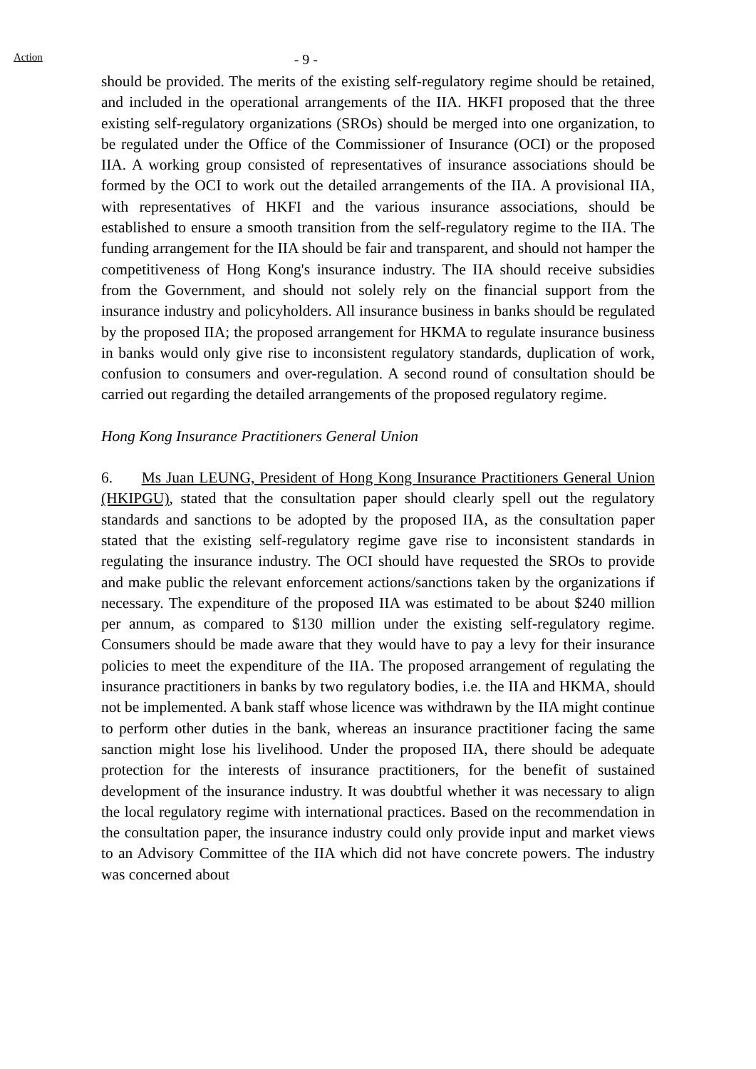Action
- 9 -
should be provided. The merits of the existing self-regulatory regime should be retained, and included in the operational arrangements of the IIA. HKFI proposed that the three existing self-regulatory organizations (SROs) should be merged into one organization, to be regulated under the Office of the Commissioner of Insurance (OCI) or the proposed IIA. A working group consisted of representatives of insurance associations should be formed by the OCI to work out the detailed arrangements of the IIA. A provisional IIA, with representatives of HKFI and the various insurance associations, should be established to ensure a smooth transition from the self-regulatory regime to the IIA. The funding arrangement for the IIA should be fair and transparent, and should not hamper the competitiveness of Hong Kong's insurance industry. The IIA should receive subsidies from the Government, and should not solely rely on the financial support from the insurance industry and policyholders. All insurance business in banks should be regulated by the proposed IIA; the proposed arrangement for HKMA to regulate insurance business in banks would only give rise to inconsistent regulatory standards, duplication of work, confusion to consumers and over-regulation. A second round of consultation should be carried out regarding the detailed arrangements of the proposed regulatory regime.
Hong Kong Insurance Practitioners General Union
6. Ms Juan LEUNG, President of Hong Kong Insurance Practitioners General Union (HKIPGU), stated that the consultation paper should clearly spell out the regulatory standards and sanctions to be adopted by the proposed IIA, as the consultation paper stated that the existing self-regulatory regime gave rise to inconsistent standards in regulating the insurance industry. The OCI should have requested the SROs to provide and make public the relevant enforcement actions/sanctions taken by the organizations if necessary. The expenditure of the proposed IIA was estimated to be about $240 million per annum, as compared to $130 million under the existing self-regulatory regime. Consumers should be made aware that they would have to pay a levy for their insurance policies to meet the expenditure of the IIA. The proposed arrangement of regulating the insurance practitioners in banks by two regulatory bodies, i.e. the IIA and HKMA, should not be implemented. A bank staff whose licence was withdrawn by the IIA might continue to perform other duties in the bank, whereas an insurance practitioner facing the same sanction might lose his livelihood. Under the proposed IIA, there should be adequate protection for the interests of insurance practitioners, for the benefit of sustained development of the insurance industry. It was doubtful whether it was necessary to align the local regulatory regime with international practices. Based on the recommendation in the consultation paper, the insurance industry could only provide input and market views to an Advisory Committee of the IIA which did not have concrete powers. The industry was concerned about